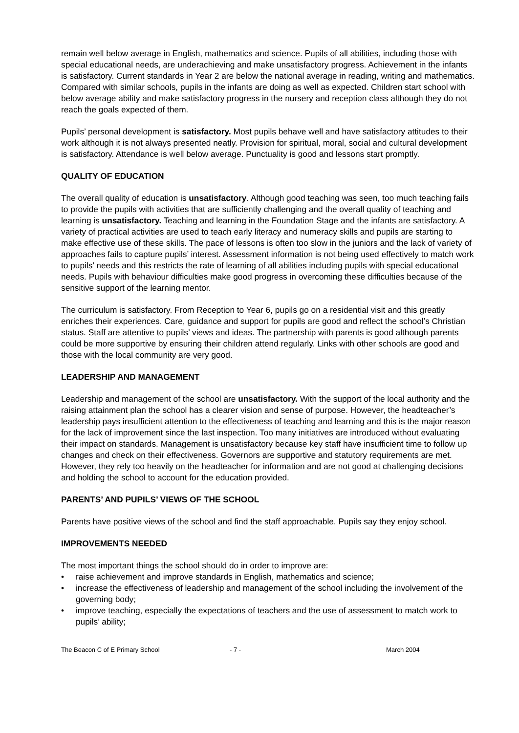remain well below average in English, mathematics and science. Pupils of all abilities, including those with special educational needs, are underachieving and make unsatisfactory progress. Achievement in the infants is satisfactory. Current standards in Year 2 are below the national average in reading, writing and mathematics. Compared with similar schools, pupils in the infants are doing as well as expected. Children start school with below average ability and make satisfactory progress in the nursery and reception class although they do not reach the goals expected of them.
Pupils’ personal development is satisfactory. Most pupils behave well and have satisfactory attitudes to their work although it is not always presented neatly. Provision for spiritual, moral, social and cultural development is satisfactory. Attendance is well below average. Punctuality is good and lessons start promptly.
QUALITY OF EDUCATION
The overall quality of education is unsatisfactory. Although good teaching was seen, too much teaching fails to provide the pupils with activities that are sufficiently challenging and the overall quality of teaching and learning is unsatisfactory. Teaching and learning in the Foundation Stage and the infants are satisfactory. A variety of practical activities are used to teach early literacy and numeracy skills and pupils are starting to make effective use of these skills. The pace of lessons is often too slow in the juniors and the lack of variety of approaches fails to capture pupils’ interest. Assessment information is not being used effectively to match work to pupils’ needs and this restricts the rate of learning of all abilities including pupils with special educational needs. Pupils with behaviour difficulties make good progress in overcoming these difficulties because of the sensitive support of the learning mentor.
The curriculum is satisfactory. From Reception to Year 6, pupils go on a residential visit and this greatly enriches their experiences. Care, guidance and support for pupils are good and reflect the school’s Christian status. Staff are attentive to pupils’ views and ideas. The partnership with parents is good although parents could be more supportive by ensuring their children attend regularly. Links with other schools are good and those with the local community are very good.
LEADERSHIP AND MANAGEMENT
Leadership and management of the school are unsatisfactory. With the support of the local authority and the raising attainment plan the school has a clearer vision and sense of purpose. However, the headteacher’s leadership pays insufficient attention to the effectiveness of teaching and learning and this is the major reason for the lack of improvement since the last inspection. Too many initiatives are introduced without evaluating their impact on standards. Management is unsatisfactory because key staff have insufficient time to follow up changes and check on their effectiveness. Governors are supportive and statutory requirements are met. However, they rely too heavily on the headteacher for information and are not good at challenging decisions and holding the school to account for the education provided.
PARENTS’ AND PUPILS’ VIEWS OF THE SCHOOL
Parents have positive views of the school and find the staff approachable. Pupils say they enjoy school.
IMPROVEMENTS NEEDED
The most important things the school should do in order to improve are:
• raise achievement and improve standards in English, mathematics and science;
• increase the effectiveness of leadership and management of the school including the involvement of the governing body;
• improve teaching, especially the expectations of teachers and the use of assessment to match work to pupils’ ability;
The Beacon C of E Primary School - 7 - March 2004